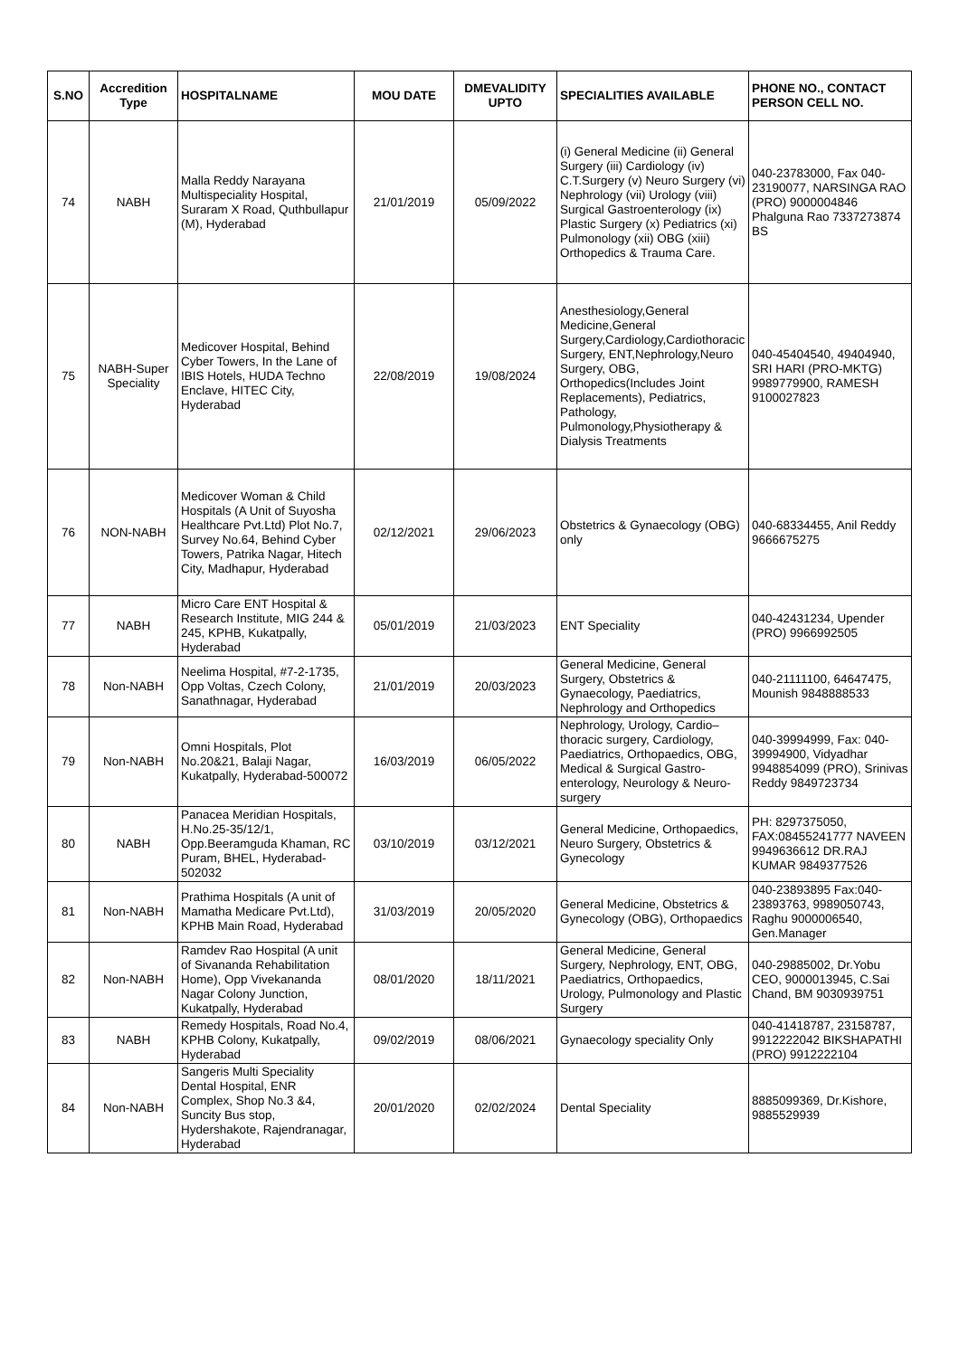| S.NO | Accredition Type | HOSPITALNAME | MOU DATE | DMEVALIDITY UPTO | SPECIALITIES AVAILABLE | PHONE NO., CONTACT PERSON CELL NO. |
| --- | --- | --- | --- | --- | --- | --- |
| 74 | NABH | Malla Reddy Narayana Multispeciality Hospital, Suraram X Road, Quthbullapur (M), Hyderabad | 21/01/2019 | 05/09/2022 | (i) General Medicine (ii) General Surgery (iii) Cardiology (iv) C.T.Surgery (v) Neuro Surgery (vi) Nephrology (vii) Urology (viii) Surgical Gastroenterology (ix) Plastic Surgery (x) Pediatrics (xi) Pulmonology (xii) OBG (xiii) Orthopedics & Trauma Care. | 040-23783000, Fax 040-23190077, NARSINGA RAO (PRO) 9000004846 Phalguna Rao 7337273874 BS |
| 75 | NABH-Super Speciality | Medicover Hospital, Behind Cyber Towers, In the Lane of IBIS Hotels, HUDA Techno Enclave, HITEC City, Hyderabad | 22/08/2019 | 19/08/2024 | Anesthesiology,General Medicine,General Surgery,Cardiology,Cardiothoracic Surgery, ENT,Nephrology,Neuro Surgery, OBG, Orthopedics(Includes Joint Replacements), Pediatrics, Pathology, Pulmonology,Physiotherapy & Dialysis Treatments | 040-45404540, 49404940, SRI HARI (PRO-MKTG) 9989779900, RAMESH 9100027823 |
| 76 | NON-NABH | Medicover Woman & Child Hospitals (A Unit of Suyosha Healthcare Pvt.Ltd) Plot No.7, Survey No.64, Behind Cyber Towers, Patrika Nagar, Hitech City, Madhapur, Hyderabad | 02/12/2021 | 29/06/2023 | Obstetrics & Gynaecology (OBG) only | 040-68334455, Anil Reddy 9666675275 |
| 77 | NABH | Micro Care ENT Hospital & Research Institute, MIG 244 & 245, KPHB, Kukatpally, Hyderabad | 05/01/2019 | 21/03/2023 | ENT Speciality | 040-42431234, Upender (PRO) 9966992505 |
| 78 | Non-NABH | Neelima Hospital, #7-2-1735, Opp Voltas, Czech Colony, Sanathnagar, Hyderabad | 21/01/2019 | 20/03/2023 | General Medicine, General Surgery, Obstetrics & Gynaecology, Paediatrics, Nephrology and Orthopedics | 040-21111100, 64647475, Mounish 9848888533 |
| 79 | Non-NABH | Omni Hospitals, Plot No.20&21, Balaji Nagar, Kukatpally, Hyderabad-500072 | 16/03/2019 | 06/05/2022 | Nephrology, Urology, Cardio–thoracic surgery, Cardiology, Paediatrics, Orthopaedics, OBG, Medical & Surgical Gastro-enterology, Neurology & Neuro-surgery | 040-39994999, Fax: 040-39994900, Vidyadhar 9948854099 (PRO), Srinivas Reddy 9849723734 |
| 80 | NABH | Panacea Meridian Hospitals, H.No.25-35/12/1, Opp.Beeramguda Khaman, RC Puram, BHEL, Hyderabad-502032 | 03/10/2019 | 03/12/2021 | General Medicine, Orthopaedics, Neuro Surgery, Obstetrics & Gynecology | PH: 8297375050, FAX:08455241777 NAVEEN 9949636612 DR.RAJ KUMAR 9849377526 |
| 81 | Non-NABH | Prathima Hospitals (A unit of Mamatha Medicare Pvt.Ltd), KPHB Main Road, Hyderabad | 31/03/2019 | 20/05/2020 | General Medicine, Obstetrics & Gynecology (OBG), Orthopaedics | 040-23893895 Fax:040-23893763, 9989050743, Raghu 9000006540, Gen.Manager |
| 82 | Non-NABH | Ramdev Rao Hospital (A unit of Sivananda Rehabilitation Home), Opp Vivekananda Nagar Colony Junction, Kukatpally, Hyderabad | 08/01/2020 | 18/11/2021 | General Medicine, General Surgery, Nephrology, ENT, OBG, Paediatrics, Orthopaedics, Urology, Pulmonology and Plastic Surgery | 040-29885002, Dr.Yobu CEO, 9000013945, C.Sai Chand, BM 9030939751 |
| 83 | NABH | Remedy Hospitals, Road No.4, KPHB Colony, Kukatpally, Hyderabad | 09/02/2019 | 08/06/2021 | Gynaecology speciality Only | 040-41418787, 23158787, 9912222042 BIKSHAPATHI (PRO) 9912222104 |
| 84 | Non-NABH | Sangeris Multi Speciality Dental Hospital, ENR Complex, Shop No.3 &4, Suncity Bus stop, Hydershakote, Rajendranagar, Hyderabad | 20/01/2020 | 02/02/2024 | Dental Speciality | 8885099369, Dr.Kishore, 9885529939 |